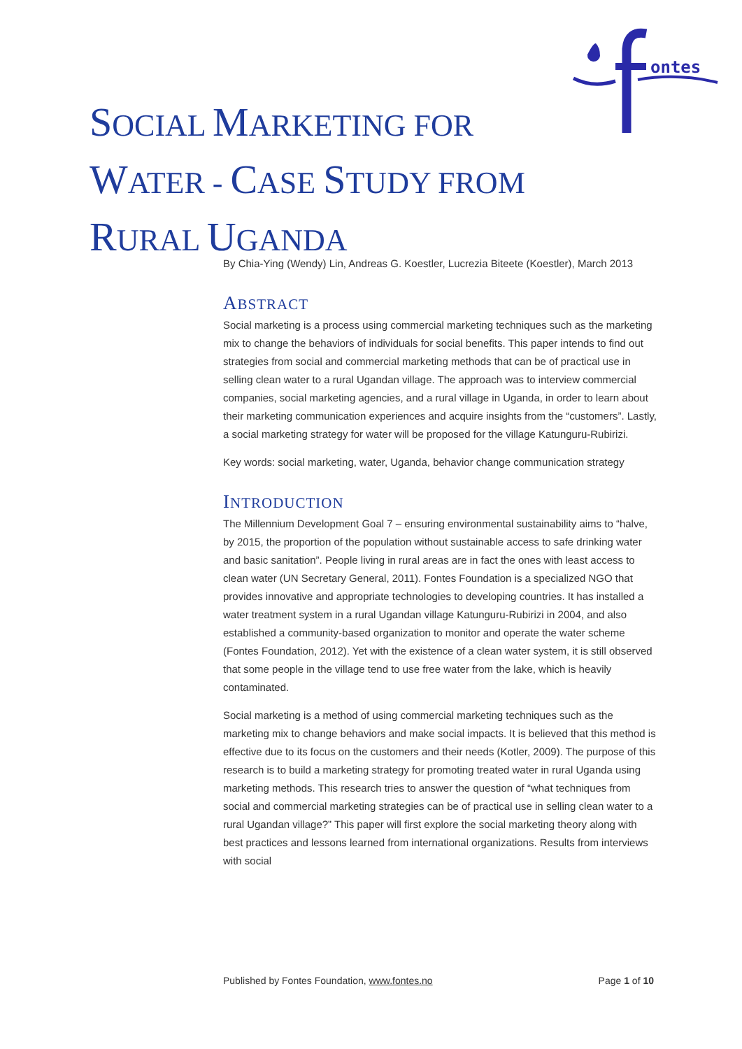ontes
SOCIAL MARKETING FOR
WATER - CASE STUDY FROM
RURAL UGANDA
By Chia-Ying (Wendy) Lin, Andreas G. Koestler, Lucrezia Biteete (Koestler), March 2013
ABSTRACT
Social marketing is a process using commercial marketing techniques such as the marketing mix to change the behaviors of individuals for social benefits. This paper intends to find out strategies from social and commercial marketing methods that can be of practical use in selling clean water to a rural Ugandan village. The approach was to interview commercial companies, social marketing agencies, and a rural village in Uganda, in order to learn about their marketing communication experiences and acquire insights from the “customers”. Lastly, a social marketing strategy for water will be proposed for the village Katunguru-Rubirizi.
Key words: social marketing, water, Uganda, behavior change communication strategy
INTRODUCTION
The Millennium Development Goal 7 – ensuring environmental sustainability aims to “halve, by 2015, the proportion of the population without sustainable access to safe drinking water and basic sanitation”. People living in rural areas are in fact the ones with least access to clean water (UN Secretary General, 2011). Fontes Foundation is a specialized NGO that provides innovative and appropriate technologies to developing countries. It has installed a water treatment system in a rural Ugandan village Katunguru-Rubirizi in 2004, and also established a community-based organization to monitor and operate the water scheme (Fontes Foundation, 2012). Yet with the existence of a clean water system, it is still observed that some people in the village tend to use free water from the lake, which is heavily contaminated.
Social marketing is a method of using commercial marketing techniques such as the marketing mix to change behaviors and make social impacts. It is believed that this method is effective due to its focus on the customers and their needs (Kotler, 2009). The purpose of this research is to build a marketing strategy for promoting treated water in rural Uganda using marketing methods. This research tries to answer the question of “what techniques from social and commercial marketing strategies can be of practical use in selling clean water to a rural Ugandan village?” This paper will first explore the social marketing theory along with best practices and lessons learned from international organizations. Results from interviews with social
Published by Fontes Foundation, www.fontes.no Page 1 of 10